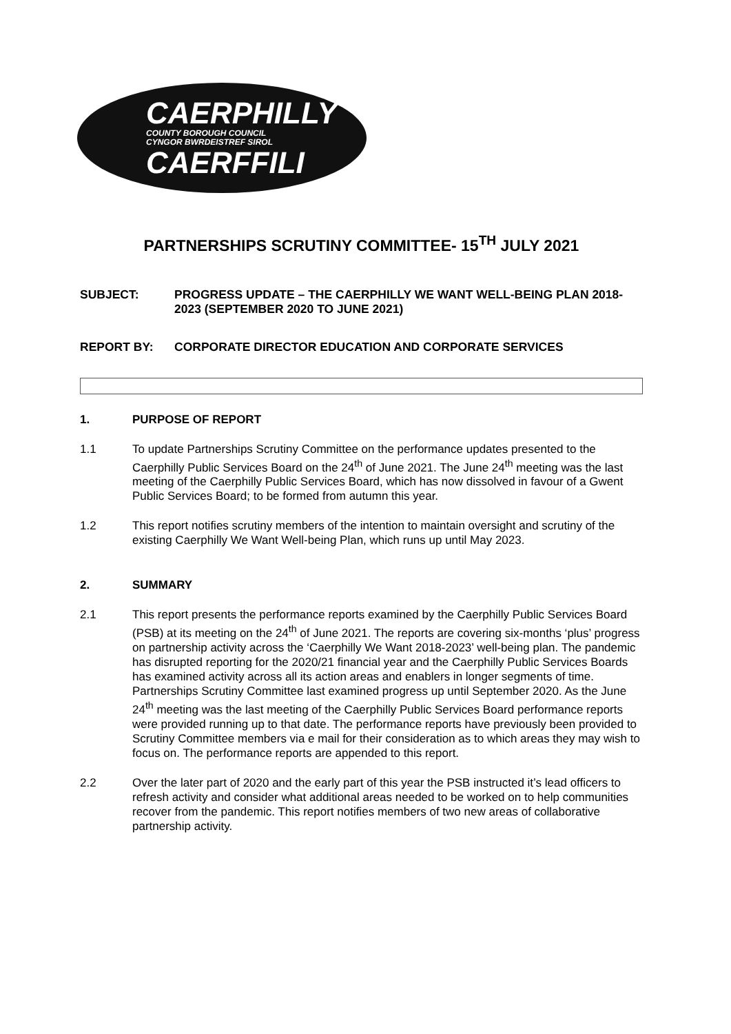CAERPHILLY
COUNTY BOROUGH COUNCIL
CYNGOR BWRDEISTREF SIROL
CAERFFILI
PARTNERSHIPS SCRUTINY COMMITTEE- 15<sup>TH</sup> JULY 2021
SUBJECT: PROGRESS UPDATE – THE CAERPHILLY WE WANT WELL-BEING PLAN 2018-2023 (SEPTEMBER 2020 TO JUNE 2021)
REPORT BY: CORPORATE DIRECTOR EDUCATION AND CORPORATE SERVICES
1. PURPOSE OF REPORT
1.1 To update Partnerships Scrutiny Committee on the performance updates presented to the Caerphilly Public Services Board on the 24<sup>th</sup> of June 2021. The June 24<sup>th</sup> meeting was the last meeting of the Caerphilly Public Services Board, which has now dissolved in favour of a Gwent Public Services Board; to be formed from autumn this year.
1.2 This report notifies scrutiny members of the intention to maintain oversight and scrutiny of the existing Caerphilly We Want Well-being Plan, which runs up until May 2023.
2. SUMMARY
2.1 This report presents the performance reports examined by the Caerphilly Public Services Board (PSB) at its meeting on the 24<sup>th</sup> of June 2021. The reports are covering six-months ‘plus’ progress on partnership activity across the ‘Caerphilly We Want 2018-2023’ well-being plan. The pandemic has disrupted reporting for the 2020/21 financial year and the Caerphilly Public Services Boards has examined activity across all its action areas and enablers in longer segments of time. Partnerships Scrutiny Committee last examined progress up until September 2020. As the June 24<sup>th</sup> meeting was the last meeting of the Caerphilly Public Services Board performance reports were provided running up to that date. The performance reports have previously been provided to Scrutiny Committee members via e mail for their consideration as to which areas they may wish to focus on. The performance reports are appended to this report.
2.2 Over the later part of 2020 and the early part of this year the PSB instructed it’s lead officers to refresh activity and consider what additional areas needed to be worked on to help communities recover from the pandemic. This report notifies members of two new areas of collaborative partnership activity.